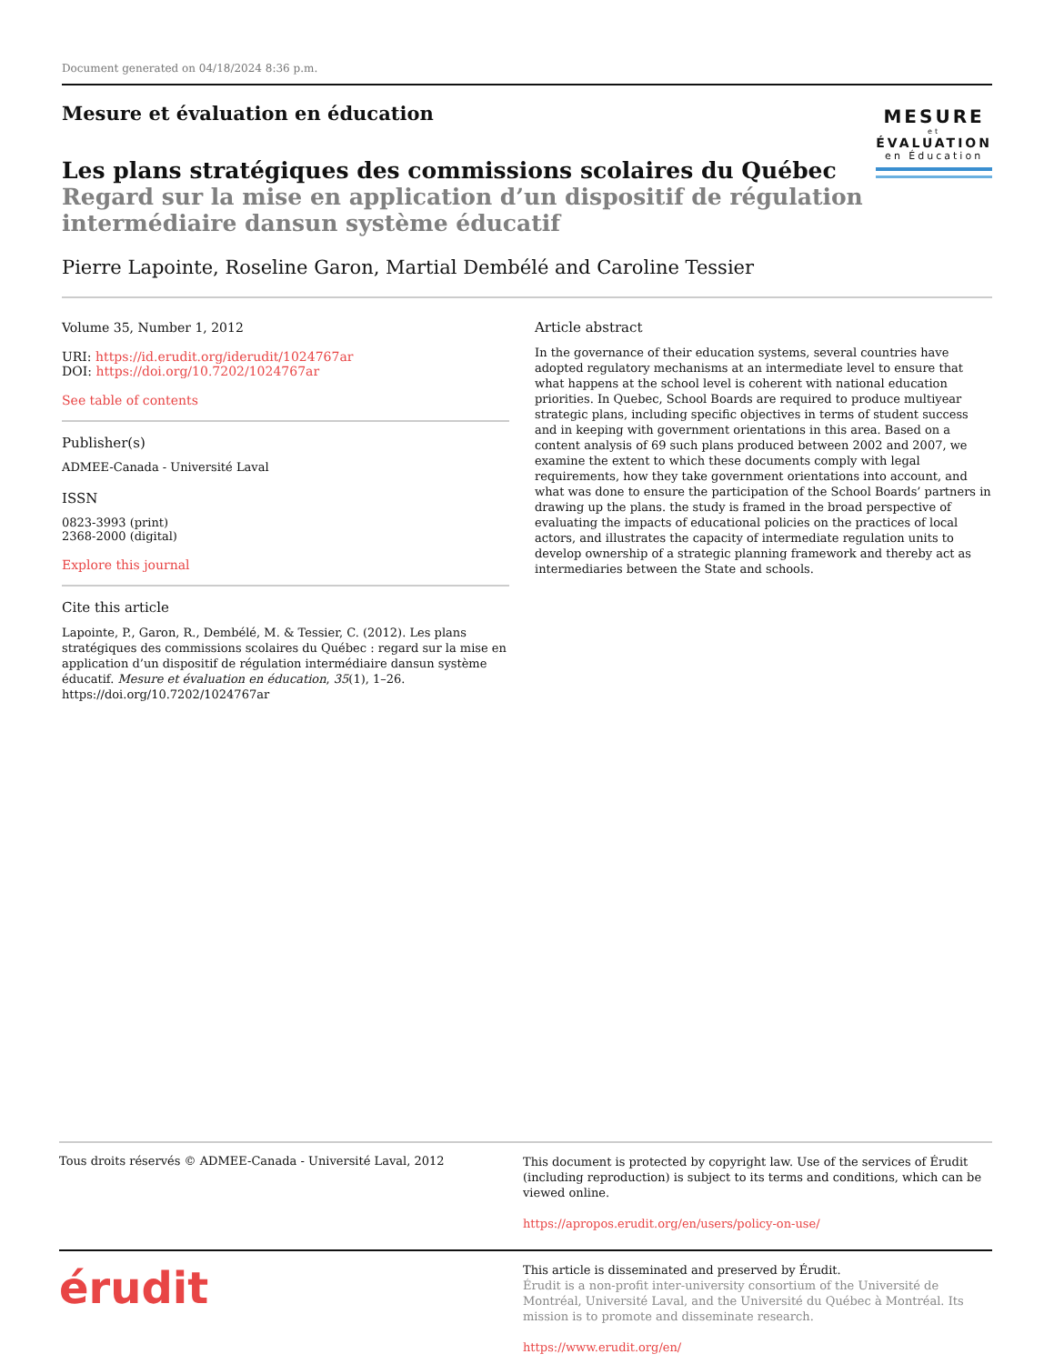Document generated on 04/18/2024 8:36 p.m.
Mesure et évaluation en éducation
Les plans stratégiques des commissions scolaires du Québec
Regard sur la mise en application d’un dispositif de régulation intermédiaire dansun système éducatif
MESURE
et
ÉVALUATION
en Éducation
Pierre Lapointe, Roseline Garon, Martial Dembélé and Caroline Tessier
Volume 35, Number 1, 2012
URI: https://id.erudit.org/iderudit/1024767ar
DOI: https://doi.org/10.7202/1024767ar
See table of contents
Publisher(s)
ADMEE-Canada - Université Laval
ISSN
0823-3993 (print)
2368-2000 (digital)
Explore this journal
Cite this article
Lapointe, P., Garon, R., Dembélé, M. & Tessier, C. (2012). Les plans stratégiques des commissions scolaires du Québec : regard sur la mise en application d’un dispositif de régulation intermédiaire dansun système éducatif. Mesure et évaluation en éducation, 35(1), 1–26. https://doi.org/10.7202/1024767ar
Article abstract
In the governance of their education systems, several countries have adopted regulatory mechanisms at an intermediate level to ensure that what happens at the school level is coherent with national education priorities. In Quebec, School Boards are required to produce multiyear strategic plans, including specific objectives in terms of student success and in keeping with government orientations in this area. Based on a content analysis of 69 such plans produced between 2002 and 2007, we examine the extent to which these documents comply with legal requirements, how they take government orientations into account, and what was done to ensure the participation of the School Boards’ partners in drawing up the plans. the study is framed in the broad perspective of evaluating the impacts of educational policies on the practices of local actors, and illustrates the capacity of intermediate regulation units to develop ownership of a strategic planning framework and thereby act as intermediaries between the State and schools.
Tous droits réservés © ADMEE-Canada - Université Laval, 2012
This document is protected by copyright law. Use of the services of Érudit (including reproduction) is subject to its terms and conditions, which can be viewed online.
https://apropos.erudit.org/en/users/policy-on-use/
érudit
This article is disseminated and preserved by Érudit.
Érudit is a non-profit inter-university consortium of the Université de Montréal, Université Laval, and the Université du Québec à Montréal. Its mission is to promote and disseminate research.
https://www.erudit.org/en/